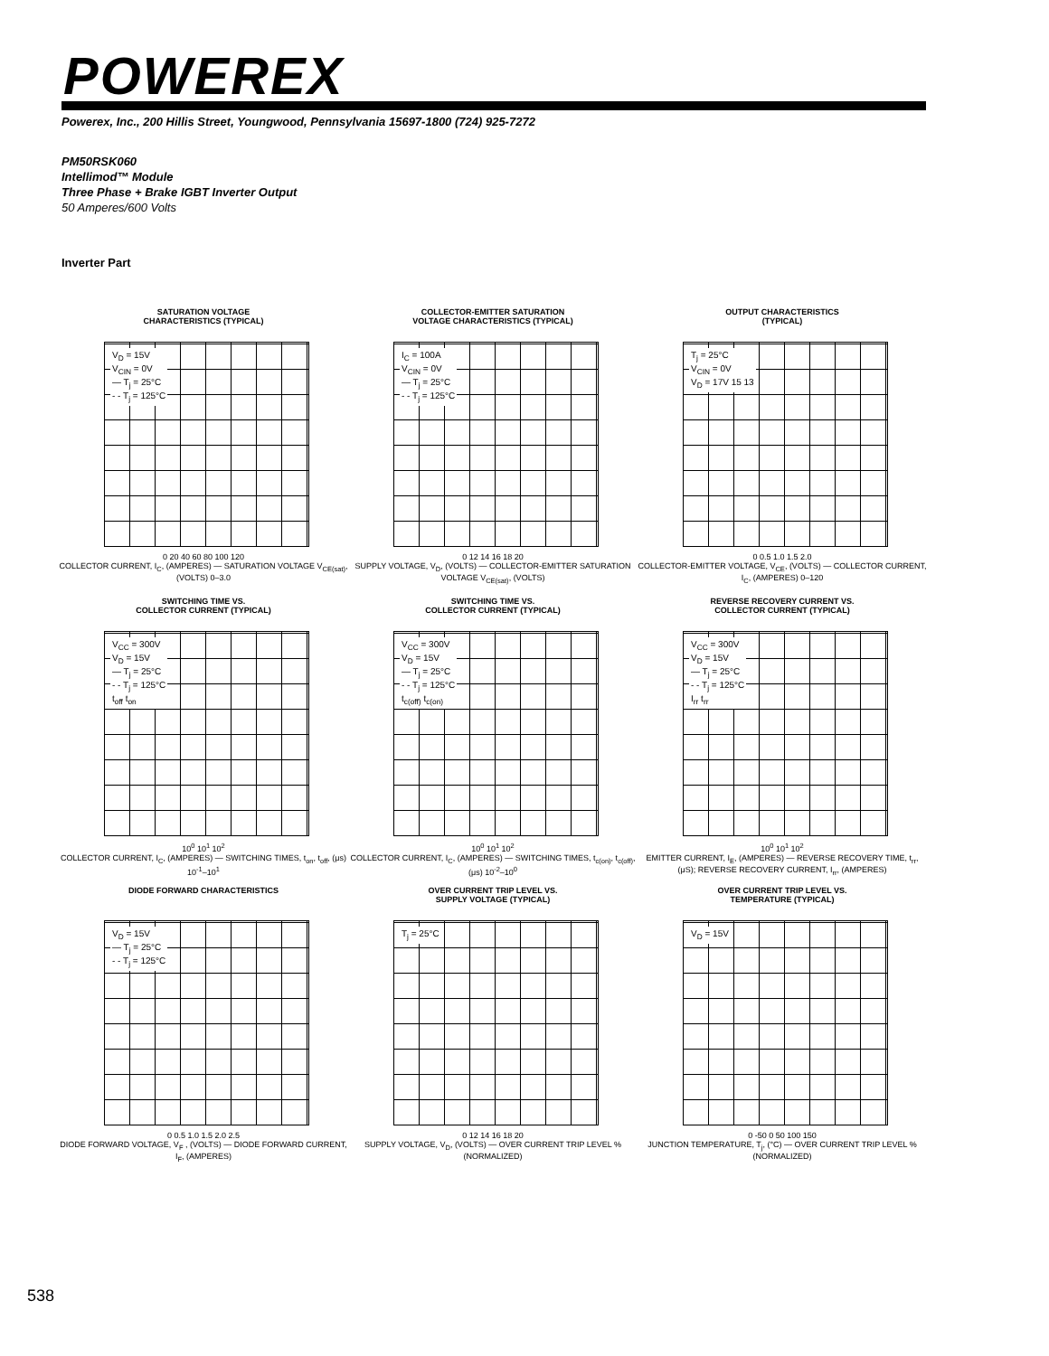POWEREX
Powerex, Inc., 200 Hillis Street, Youngwood, Pennsylvania 15697-1800 (724) 925-7272
PM50RSK060
Intellimod™ Module
Three Phase + Brake IGBT Inverter Output
50 Amperes/600 Volts
Inverter Part
SATURATION VOLTAGE
CHARACTERISTICS (TYPICAL)
V<sub>D</sub> = 15V
V<sub>CIN</sub> = 0V
— T<sub>j</sub> = 25°C
- - T<sub>j</sub> = 125°C
0 20 40 60 80 100 120
COLLECTOR CURRENT, I<sub>C</sub>, (AMPERES) — SATURATION VOLTAGE V<sub>CE(sat)</sub>, (VOLTS) 0–3.0
COLLECTOR-EMITTER SATURATION
VOLTAGE CHARACTERISTICS (TYPICAL)
I<sub>C</sub> = 100A
V<sub>CIN</sub> = 0V
— T<sub>j</sub> = 25°C
- - T<sub>j</sub> = 125°C
0 12 14 16 18 20
SUPPLY VOLTAGE, V<sub>D</sub>, (VOLTS) — COLLECTOR-EMITTER SATURATION VOLTAGE V<sub>CE(sat)</sub>, (VOLTS)
OUTPUT CHARACTERISTICS
(TYPICAL)
T<sub>j</sub> = 25°C
V<sub>CIN</sub> = 0V
V<sub>D</sub> = 17V 15 13
0 0.5 1.0 1.5 2.0
COLLECTOR-EMITTER VOLTAGE, V<sub>CE</sub>, (VOLTS) — COLLECTOR CURRENT, I<sub>C</sub>, (AMPERES) 0–120
SWITCHING TIME VS.
COLLECTOR CURRENT (TYPICAL)
V<sub>CC</sub> = 300V
V<sub>D</sub> = 15V
— T<sub>j</sub> = 25°C
- - T<sub>j</sub> = 125°C
t<sub>off</sub> t<sub>on</sub>
10<sup>0</sup> 10<sup>1</sup> 10<sup>2</sup>
COLLECTOR CURRENT, I<sub>C</sub>, (AMPERES) — SWITCHING TIMES, t<sub>on</sub>, t<sub>off</sub>, (μs) 10<sup>-1</sup>–10<sup>1</sup>
SWITCHING TIME VS.
COLLECTOR CURRENT (TYPICAL)
V<sub>CC</sub> = 300V
V<sub>D</sub> = 15V
— T<sub>j</sub> = 25°C
- - T<sub>j</sub> = 125°C
t<sub>c(off)</sub> t<sub>c(on)</sub>
10<sup>0</sup> 10<sup>1</sup> 10<sup>2</sup>
COLLECTOR CURRENT, I<sub>C</sub>, (AMPERES) — SWITCHING TIMES, t<sub>c(on)</sub>, t<sub>c(off)</sub>, (μs) 10<sup>-2</sup>–10<sup>0</sup>
REVERSE RECOVERY CURRENT VS.
COLLECTOR CURRENT (TYPICAL)
V<sub>CC</sub> = 300V
V<sub>D</sub> = 15V
— T<sub>j</sub> = 25°C
- - T<sub>j</sub> = 125°C
I<sub>rr</sub> t<sub>rr</sub>
10<sup>0</sup> 10<sup>1</sup> 10<sup>2</sup>
EMITTER CURRENT, I<sub>E</sub>, (AMPERES) — REVERSE RECOVERY TIME, t<sub>rr</sub>, (μS); REVERSE RECOVERY CURRENT, I<sub>rr</sub>, (AMPERES)
DIODE FORWARD CHARACTERISTICS
V<sub>D</sub> = 15V
— T<sub>j</sub> = 25°C
- - T<sub>j</sub> = 125°C
0 0.5 1.0 1.5 2.0 2.5
DIODE FORWARD VOLTAGE, V<sub>F</sub> , (VOLTS) — DIODE FORWARD CURRENT, I<sub>F</sub>, (AMPERES)
OVER CURRENT TRIP LEVEL VS.
SUPPLY VOLTAGE (TYPICAL)
T<sub>j</sub> = 25°C
0 12 14 16 18 20
SUPPLY VOLTAGE, V<sub>D</sub>, (VOLTS) — OVER CURRENT TRIP LEVEL % (NORMALIZED)
OVER CURRENT TRIP LEVEL VS.
TEMPERATURE (TYPICAL)
V<sub>D</sub> = 15V
0 -50 0 50 100 150
JUNCTION TEMPERATURE, T<sub>j</sub>, (°C) — OVER CURRENT TRIP LEVEL % (NORMALIZED)
538